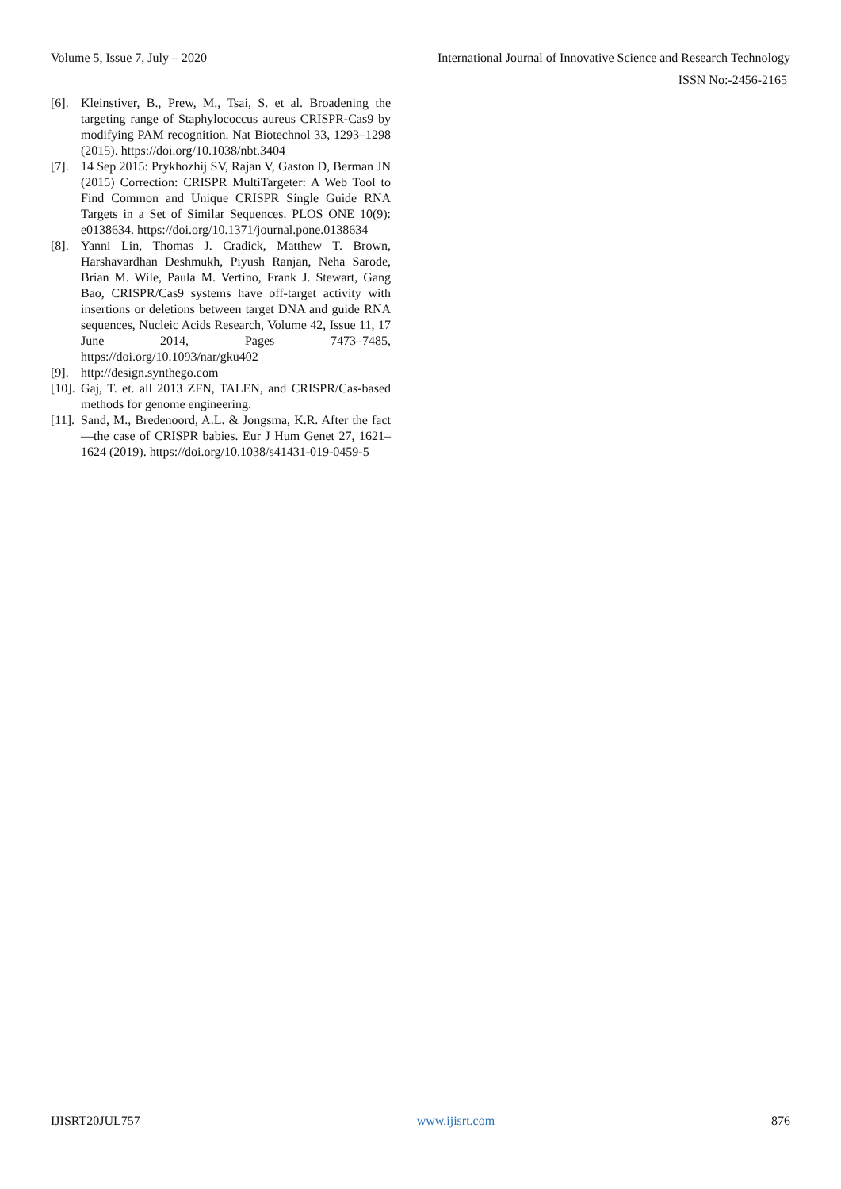Volume 5, Issue 7, July – 2020 International Journal of Innovative Science and Research Technology
ISSN No:-2456-2165
[6]. Kleinstiver, B., Prew, M., Tsai, S. et al. Broadening the targeting range of Staphylococcus aureus CRISPR-Cas9 by modifying PAM recognition. Nat Biotechnol 33, 1293–1298 (2015). https://doi.org/10.1038/nbt.3404
[7]. 14 Sep 2015: Prykhozhij SV, Rajan V, Gaston D, Berman JN (2015) Correction: CRISPR MultiTargeter: A Web Tool to Find Common and Unique CRISPR Single Guide RNA Targets in a Set of Similar Sequences. PLOS ONE 10(9): e0138634. https://doi.org/10.1371/journal.pone.0138634
[8]. Yanni Lin, Thomas J. Cradick, Matthew T. Brown, Harshavardhan Deshmukh, Piyush Ranjan, Neha Sarode, Brian M. Wile, Paula M. Vertino, Frank J. Stewart, Gang Bao, CRISPR/Cas9 systems have off-target activity with insertions or deletions between target DNA and guide RNA sequences, Nucleic Acids Research, Volume 42, Issue 11, 17 June 2014, Pages 7473–7485, https://doi.org/10.1093/nar/gku402
[9]. http://design.synthego.com
[10]. Gaj, T. et. all 2013 ZFN, TALEN, and CRISPR/Cas-based methods for genome engineering.
[11]. Sand, M., Bredenoord, A.L. & Jongsma, K.R. After the fact—the case of CRISPR babies. Eur J Hum Genet 27, 1621–1624 (2019). https://doi.org/10.1038/s41431-019-0459-5
IJISRT20JUL757 www.ijisrt.com 876